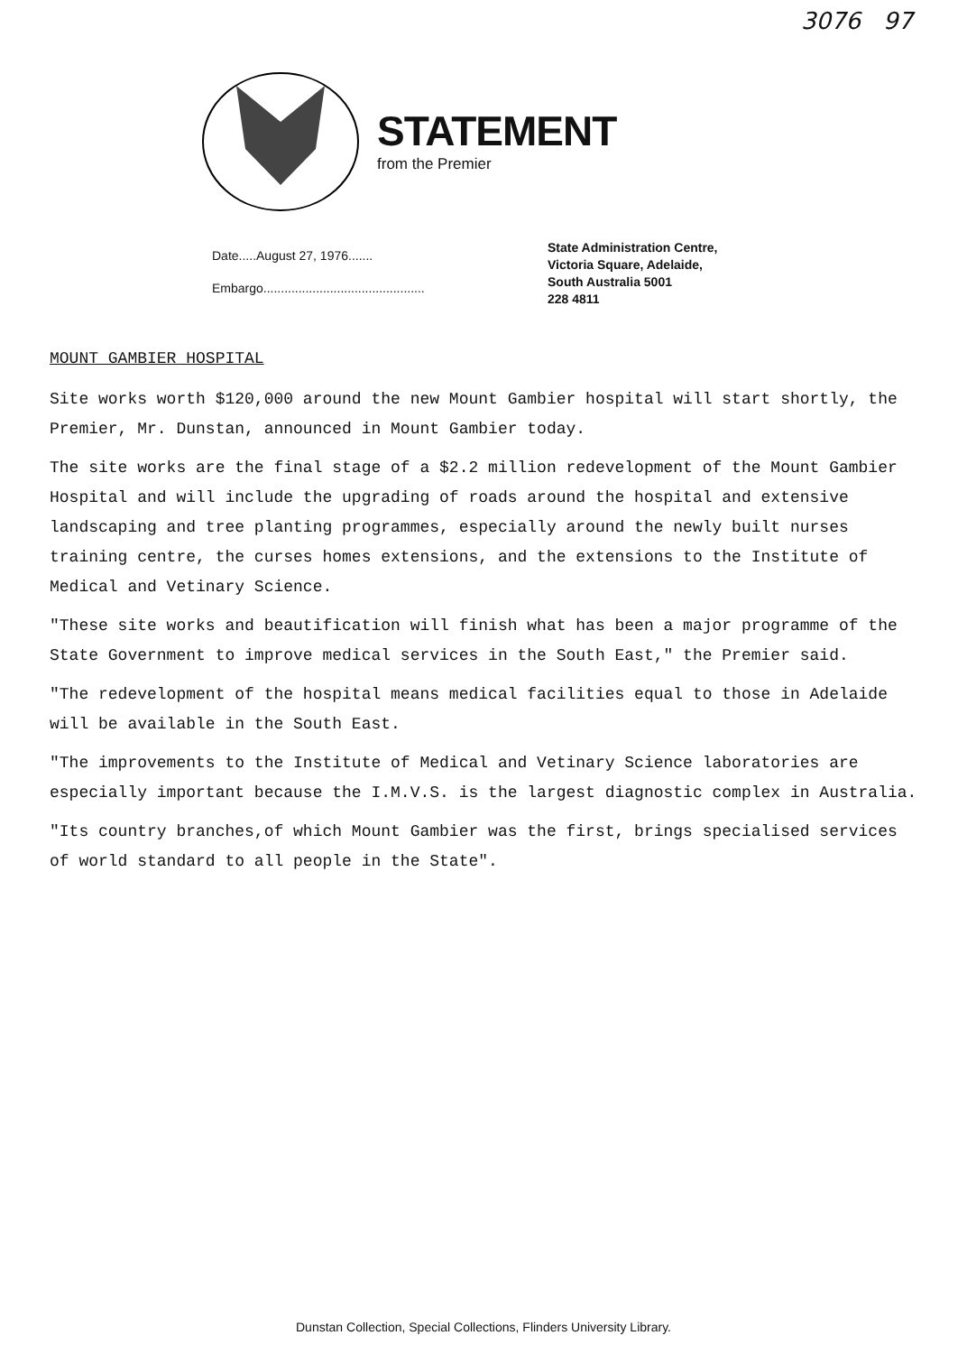3076 97
STATEMENT
from the Premier
Date.....August 27, 1976.......
Embargo..............................................
State Administration Centre,
Victoria Square, Adelaide,
South Australia 5001
228 4811
MOUNT GAMBIER HOSPITAL
Site works worth $120,000 around the new Mount Gambier hospital will start shortly, the Premier, Mr. Dunstan, announced in Mount Gambier today.
The site works are the final stage of a $2.2 million redevelopment of the Mount Gambier Hospital and will include the upgrading of roads around the hospital and extensive landscaping and tree planting programmes, especially around the newly built nurses training centre, the curses homes extensions, and the extensions to the Institute of Medical and Vetinary Science.
"These site works and beautification will finish what has been a major programme of the State Government to improve medical services in the South East," the Premier said.
"The redevelopment of the hospital means medical facilities equal to those in Adelaide will be available in the South East.
"The improvements to the Institute of Medical and Vetinary Science laboratories are especially important because the I.M.V.S. is the largest diagnostic complex in Australia.
"Its country branches,of which Mount Gambier was the first, brings specialised services of world standard to all people in the State".
Dunstan Collection, Special Collections, Flinders University Library.